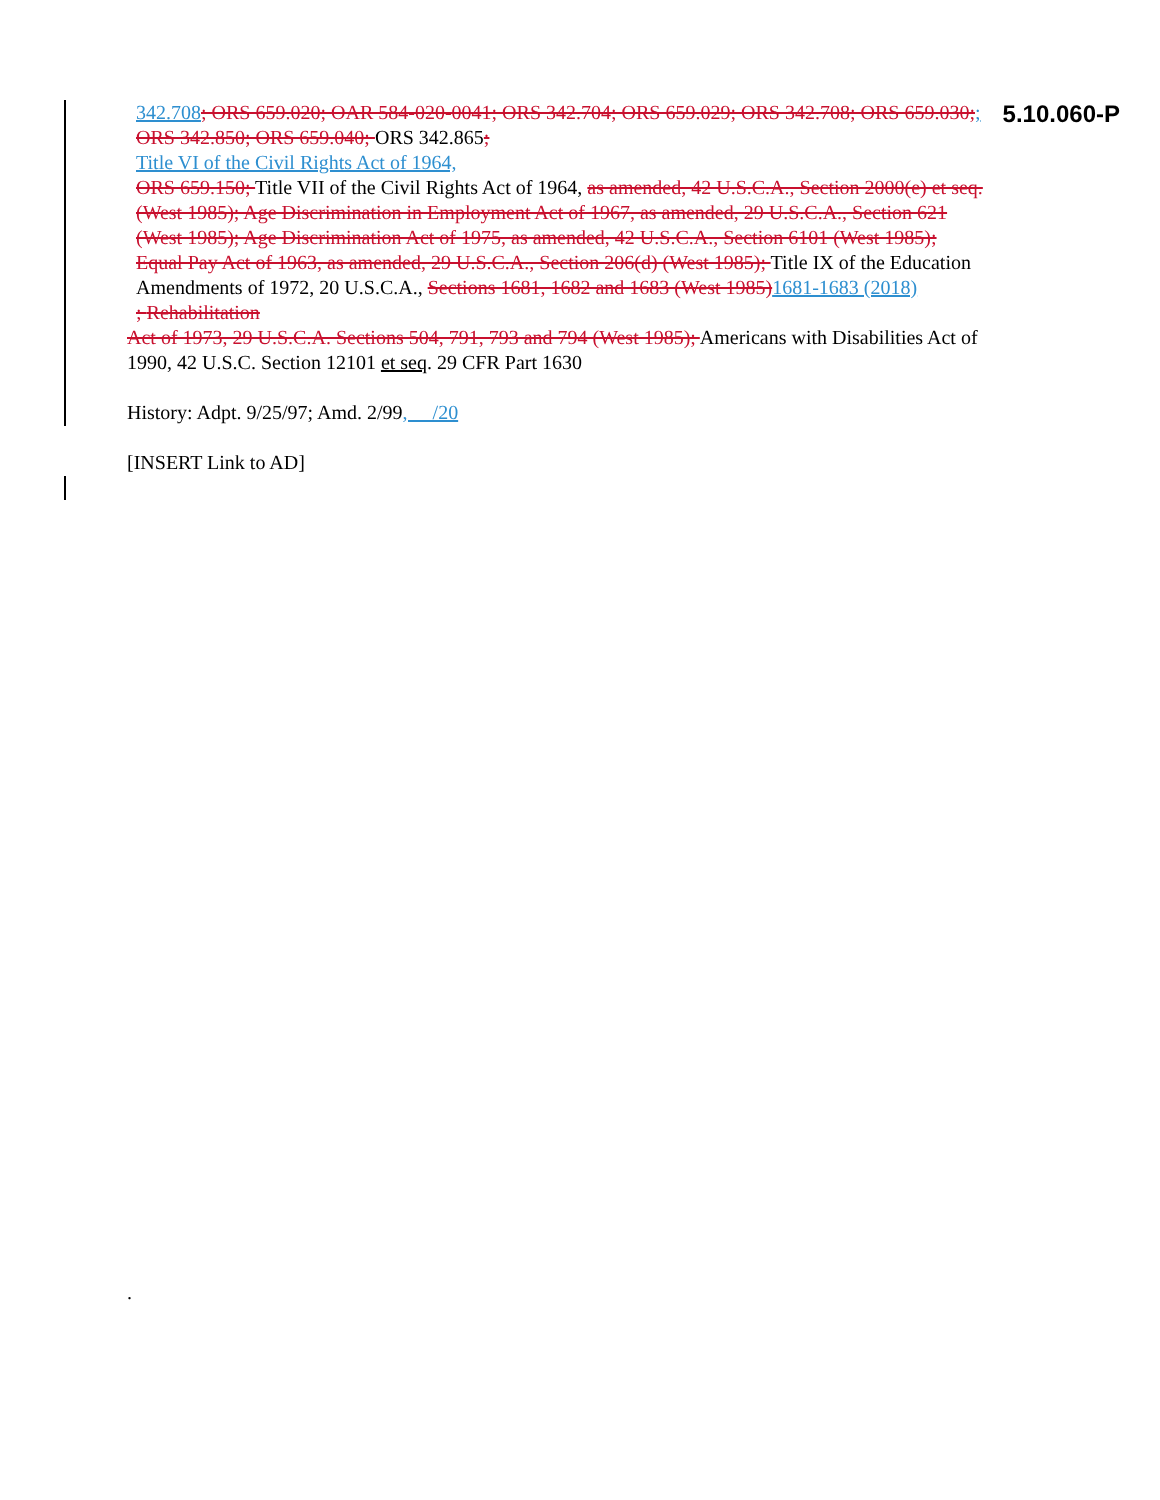5.10.060-P
342.708; ORS 659.020; OAR 584-020-0041; ORS 342.704; ORS 659.029; ORS 342.708; ORS 659.030;; ORS 342.850; ORS 659.040; ORS 342.865;
Title VI of the Civil Rights Act of 1964,
ORS 659.150; Title VII of the Civil Rights Act of 1964, as amended, 42 U.S.C.A., Section 2000(e) et seq. (West 1985); Age Discrimination in Employment Act of 1967, as amended, 29 U.S.C.A., Section 621 (West 1985); Age Discrimination Act of 1975, as amended, 42 U.S.C.A., Section 6101 (West 1985); Equal Pay Act of 1963, as amended, 29 U.S.C.A., Section 206(d) (West 1985); Title IX of the Education Amendments of 1972, 20 U.S.C.A., Sections 1681, 1682 and 1683 (West 1985) 1681-1683 (2018)
; Rehabilitation
Act of 1973, 29 U.S.C.A. Sections 504, 791, 793 and 794 (West 1985); Americans with Disabilities Act of 1990, 42 U.S.C. Section 12101 et seq. 29 CFR Part 1630
History: Adpt. 9/25/97; Amd. 2/99, __/20
[INSERT Link to AD]
.